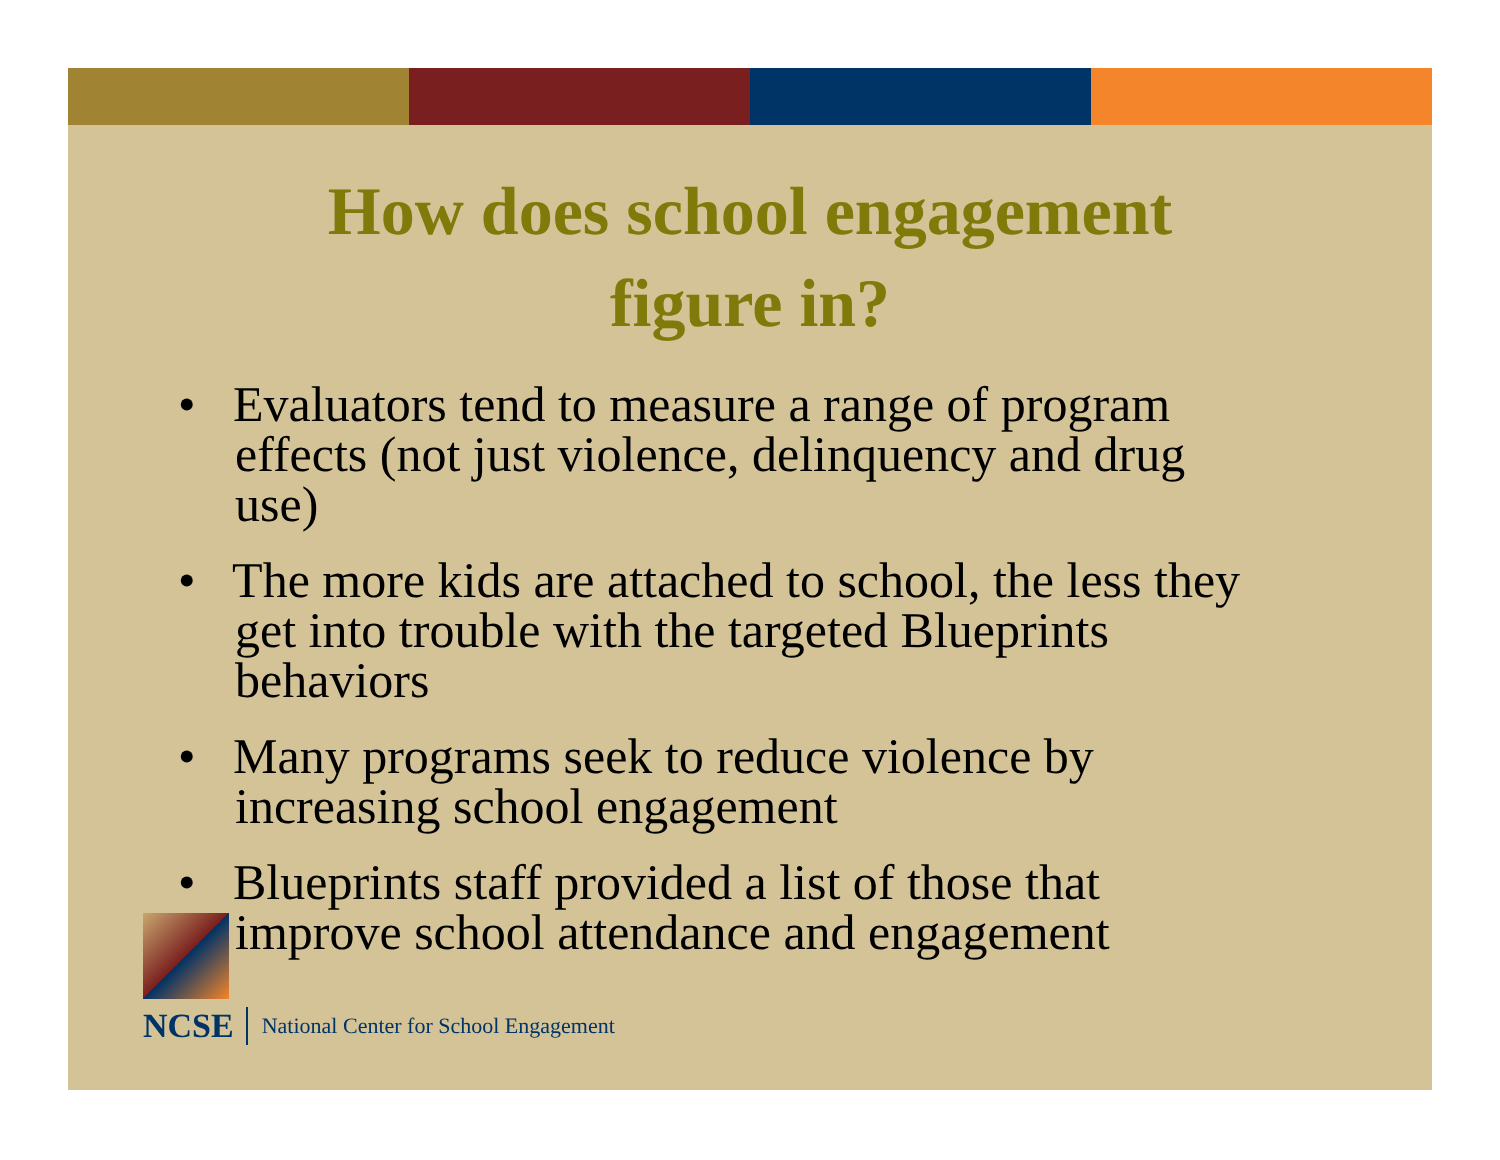How does school engagement
figure in?
• Evaluators tend to measure a range of program effects (not just violence, delinquency and drug use)
• The more kids are attached to school, the less they get into trouble with the targeted Blueprints behaviors
• Many programs seek to reduce violence by increasing school engagement
• Blueprints staff provided a list of those that improve school attendance and engagement
NCSE National Center for School Engagement